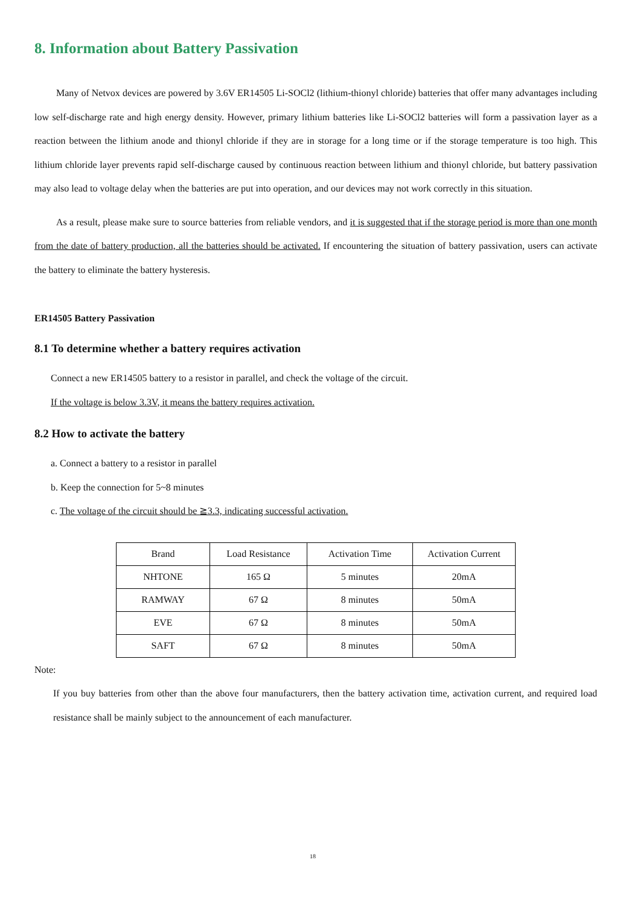8. Information about Battery Passivation
Many of Netvox devices are powered by 3.6V ER14505 Li-SOCl2 (lithium-thionyl chloride) batteries that offer many advantages including low self-discharge rate and high energy density. However, primary lithium batteries like Li-SOCl2 batteries will form a passivation layer as a reaction between the lithium anode and thionyl chloride if they are in storage for a long time or if the storage temperature is too high. This lithium chloride layer prevents rapid self-discharge caused by continuous reaction between lithium and thionyl chloride, but battery passivation may also lead to voltage delay when the batteries are put into operation, and our devices may not work correctly in this situation.
As a result, please make sure to source batteries from reliable vendors, and it is suggested that if the storage period is more than one month from the date of battery production, all the batteries should be activated. If encountering the situation of battery passivation, users can activate the battery to eliminate the battery hysteresis.
ER14505 Battery Passivation
8.1 To determine whether a battery requires activation
Connect a new ER14505 battery to a resistor in parallel, and check the voltage of the circuit.
If the voltage is below 3.3V, it means the battery requires activation.
8.2 How to activate the battery
a. Connect a battery to a resistor in parallel
b. Keep the connection for 5~8 minutes
c. The voltage of the circuit should be ≧3.3, indicating successful activation.
| Brand | Load Resistance | Activation Time | Activation Current |
| NHTONE | 165 Ω | 5 minutes | 20mA |
| RAMWAY | 67 Ω | 8 minutes | 50mA |
| EVE | 67 Ω | 8 minutes | 50mA |
| SAFT | 67 Ω | 8 minutes | 50mA |
Note:
If you buy batteries from other than the above four manufacturers, then the battery activation time, activation current, and required load resistance shall be mainly subject to the announcement of each manufacturer.
18